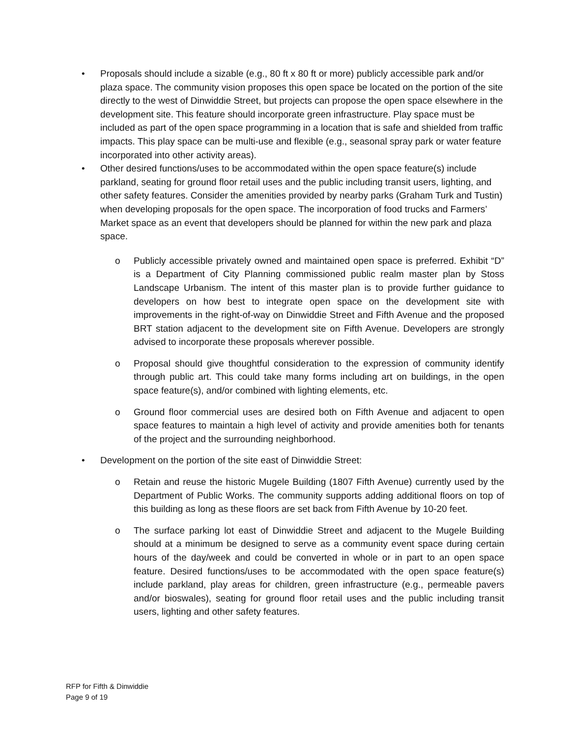• Proposals should include a sizable (e.g., 80 ft x 80 ft or more) publicly accessible park and/or plaza space. The community vision proposes this open space be located on the portion of the site directly to the west of Dinwiddie Street, but projects can propose the open space elsewhere in the development site. This feature should incorporate green infrastructure. Play space must be included as part of the open space programming in a location that is safe and shielded from traffic impacts. This play space can be multi-use and flexible (e.g., seasonal spray park or water feature incorporated into other activity areas).
• Other desired functions/uses to be accommodated within the open space feature(s) include parkland, seating for ground floor retail uses and the public including transit users, lighting, and other safety features. Consider the amenities provided by nearby parks (Graham Turk and Tustin) when developing proposals for the open space. The incorporation of food trucks and Farmers’ Market space as an event that developers should be planned for within the new park and plaza space.
o Publicly accessible privately owned and maintained open space is preferred. Exhibit “D” is a Department of City Planning commissioned public realm master plan by Stoss Landscape Urbanism. The intent of this master plan is to provide further guidance to developers on how best to integrate open space on the development site with improvements in the right-of-way on Dinwiddie Street and Fifth Avenue and the proposed BRT station adjacent to the development site on Fifth Avenue. Developers are strongly advised to incorporate these proposals wherever possible.
o Proposal should give thoughtful consideration to the expression of community identify through public art. This could take many forms including art on buildings, in the open space feature(s), and/or combined with lighting elements, etc.
o Ground floor commercial uses are desired both on Fifth Avenue and adjacent to open space features to maintain a high level of activity and provide amenities both for tenants of the project and the surrounding neighborhood.
• Development on the portion of the site east of Dinwiddie Street:
o Retain and reuse the historic Mugele Building (1807 Fifth Avenue) currently used by the Department of Public Works. The community supports adding additional floors on top of this building as long as these floors are set back from Fifth Avenue by 10-20 feet.
o The surface parking lot east of Dinwiddie Street and adjacent to the Mugele Building should at a minimum be designed to serve as a community event space during certain hours of the day/week and could be converted in whole or in part to an open space feature. Desired functions/uses to be accommodated with the open space feature(s) include parkland, play areas for children, green infrastructure (e.g., permeable pavers and/or bioswales), seating for ground floor retail uses and the public including transit users, lighting and other safety features.
RFP for Fifth & Dinwiddie
Page 9 of 19